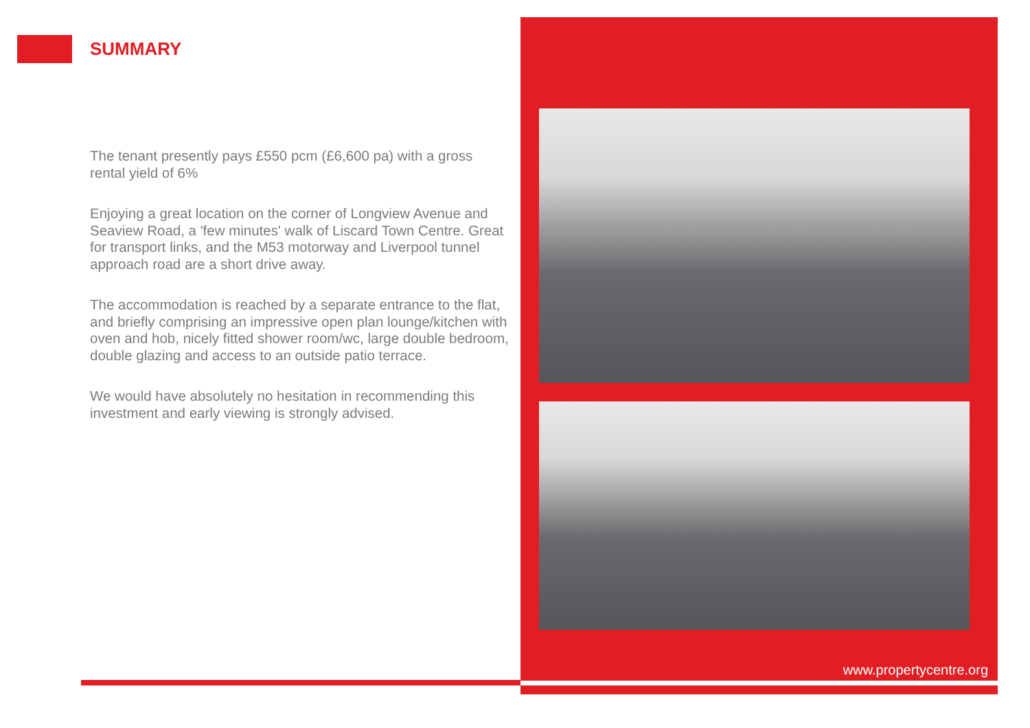SUMMARY
The tenant presently pays £550 pcm (£6,600 pa) with a gross rental yield of 6%
Enjoying a great location on the corner of Longview Avenue and Seaview Road, a 'few minutes' walk of Liscard Town Centre. Great for transport links, and the M53 motorway and Liverpool tunnel approach road are a short drive away.
The accommodation is reached by a separate entrance to the flat, and briefly comprising an impressive open plan lounge/kitchen with oven and hob, nicely fitted shower room/wc, large double bedroom, double glazing and access to an outside patio terrace.
We would have absolutely no hesitation in recommending this investment and early viewing is strongly advised.
www.propertycentre.org